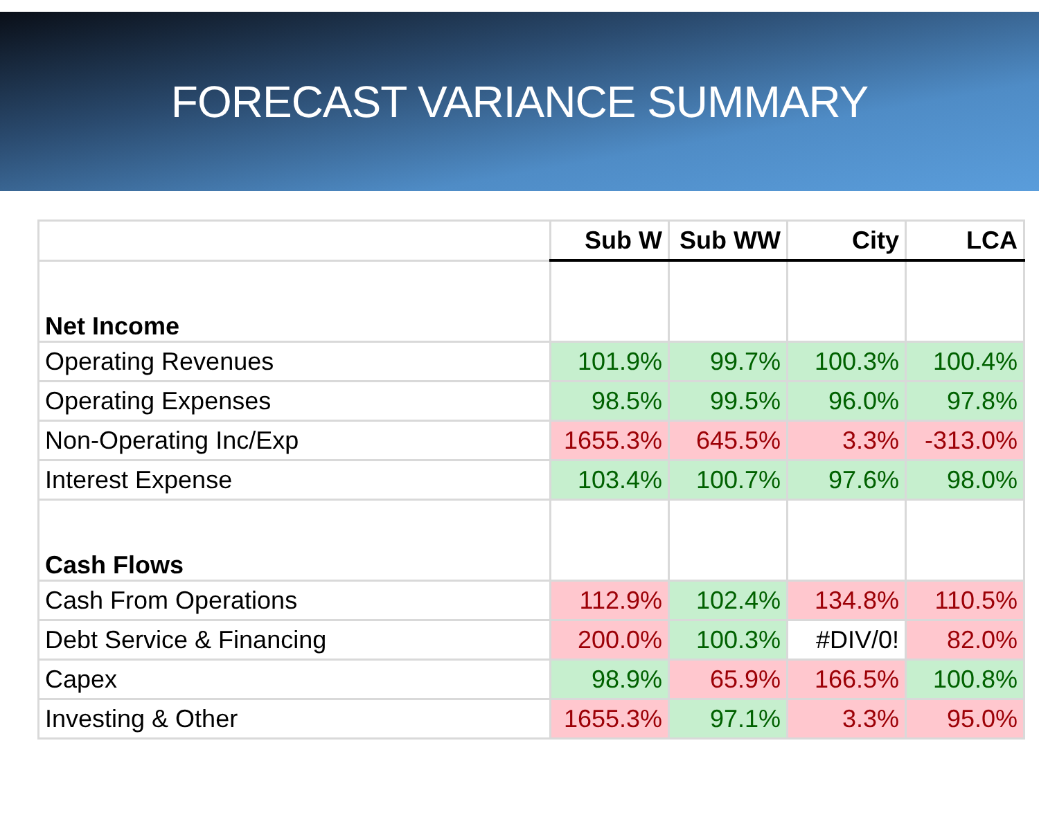FORECAST VARIANCE SUMMARY
| | Sub W | Sub WW | City | LCA |
| --- | --- | --- | --- | --- |
| Net Income | | | | |
| Operating Revenues | 101.9% | 99.7% | 100.3% | 100.4% |
| Operating Expenses | 98.5% | 99.5% | 96.0% | 97.8% |
| Non-Operating Inc/Exp | 1655.3% | 645.5% | 3.3% | -313.0% |
| Interest Expense | 103.4% | 100.7% | 97.6% | 98.0% |
| Cash Flows | | | | |
| Cash From Operations | 112.9% | 102.4% | 134.8% | 110.5% |
| Debt Service & Financing | 200.0% | 100.3% | #DIV/0! | 82.0% |
| Capex | 98.9% | 65.9% | 166.5% | 100.8% |
| Investing & Other | 1655.3% | 97.1% | 3.3% | 95.0% |